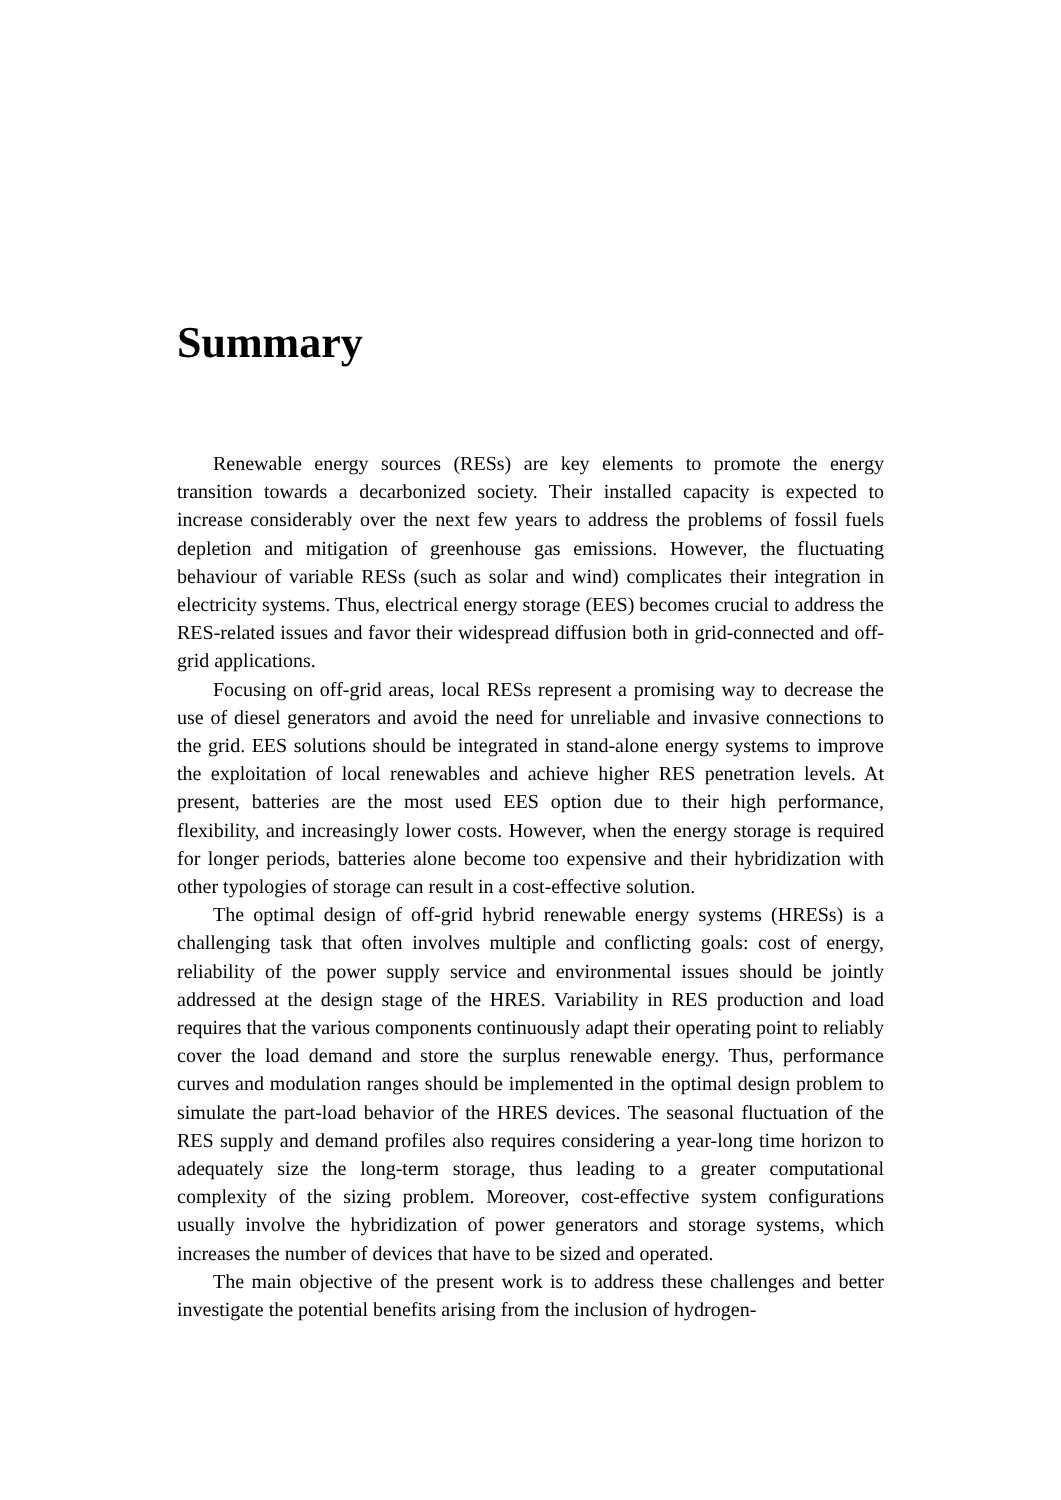Summary
Renewable energy sources (RESs) are key elements to promote the energy transition towards a decarbonized society. Their installed capacity is expected to increase considerably over the next few years to address the problems of fossil fuels depletion and mitigation of greenhouse gas emissions. However, the fluctuating behaviour of variable RESs (such as solar and wind) complicates their integration in electricity systems. Thus, electrical energy storage (EES) becomes crucial to address the RES-related issues and favor their widespread diffusion both in grid-connected and off-grid applications.
Focusing on off-grid areas, local RESs represent a promising way to decrease the use of diesel generators and avoid the need for unreliable and invasive connections to the grid. EES solutions should be integrated in stand-alone energy systems to improve the exploitation of local renewables and achieve higher RES penetration levels. At present, batteries are the most used EES option due to their high performance, flexibility, and increasingly lower costs. However, when the energy storage is required for longer periods, batteries alone become too expensive and their hybridization with other typologies of storage can result in a cost-effective solution.
The optimal design of off-grid hybrid renewable energy systems (HRESs) is a challenging task that often involves multiple and conflicting goals: cost of energy, reliability of the power supply service and environmental issues should be jointly addressed at the design stage of the HRES. Variability in RES production and load requires that the various components continuously adapt their operating point to reliably cover the load demand and store the surplus renewable energy. Thus, performance curves and modulation ranges should be implemented in the optimal design problem to simulate the part-load behavior of the HRES devices. The seasonal fluctuation of the RES supply and demand profiles also requires considering a year-long time horizon to adequately size the long-term storage, thus leading to a greater computational complexity of the sizing problem. Moreover, cost-effective system configurations usually involve the hybridization of power generators and storage systems, which increases the number of devices that have to be sized and operated.
The main objective of the present work is to address these challenges and better investigate the potential benefits arising from the inclusion of hydrogen-